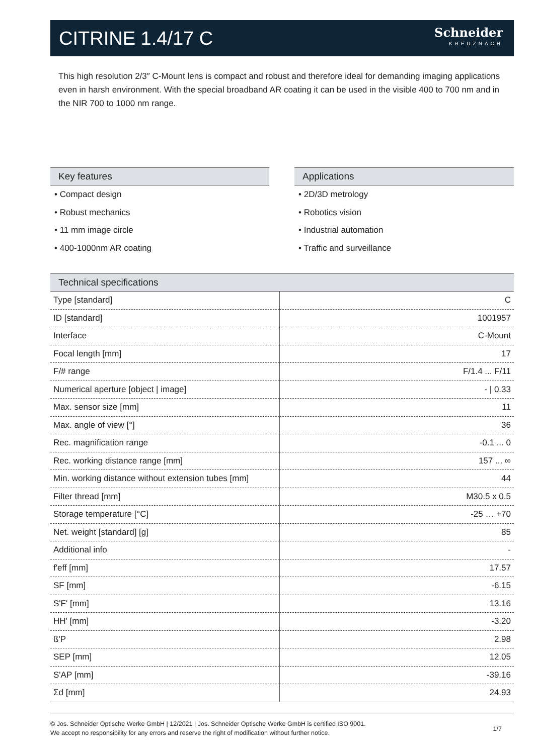CITRINE 1.4/17 C
Schneider
KREUZNACH
This high resolution 2/3″ C-Mount lens is compact and robust and therefore ideal for demanding imaging applications even in harsh environment. With the special broadband AR coating it can be used in the visible 400 to 700 nm and in the NIR 700 to 1000 nm range.
Key features
• Compact design
• Robust mechanics
• 11 mm image circle
• 400-1000nm AR coating
Applications
• 2D/3D metrology
• Robotics vision
• Industrial automation
• Traffic and surveillance
Technical specifications
| Type [standard] | C |
| ID [standard] | 1001957 |
| Interface | C-Mount |
| Focal length [mm] | 17 |
| F/# range | F/1.4 ... F/11 |
| Numerical aperture [object / image] | - / 0.33 |
| Max. sensor size [mm] | 11 |
| Max. angle of view [°] | 36 |
| Rec. magnification range | -0.1 ... 0 |
| Rec. working distance range [mm] | 157 ... ∞ |
| Min. working distance without extension tubes [mm] | 44 |
| Filter thread [mm] | M30.5 x 0.5 |
| Storage temperature [°C] | -25 … +70 |
| Net. weight [standard] [g] | 85 |
| Additional info | - |
| f'eff [mm] | 17.57 |
| SF [mm] | -6.15 |
| S'F' [mm] | 13.16 |
| HH' [mm] | -3.20 |
| ß'P | 2.98 |
| SEP [mm] | 12.05 |
| S'AP [mm] | -39.16 |
| Σd [mm] | 24.93 |
© Jos. Schneider Optische Werke GmbH | 12/2021 | Jos. Schneider Optische Werke GmbH is certified ISO 9001.
We accept no responsibility for any errors and reserve the right of modification without further notice.
1/7